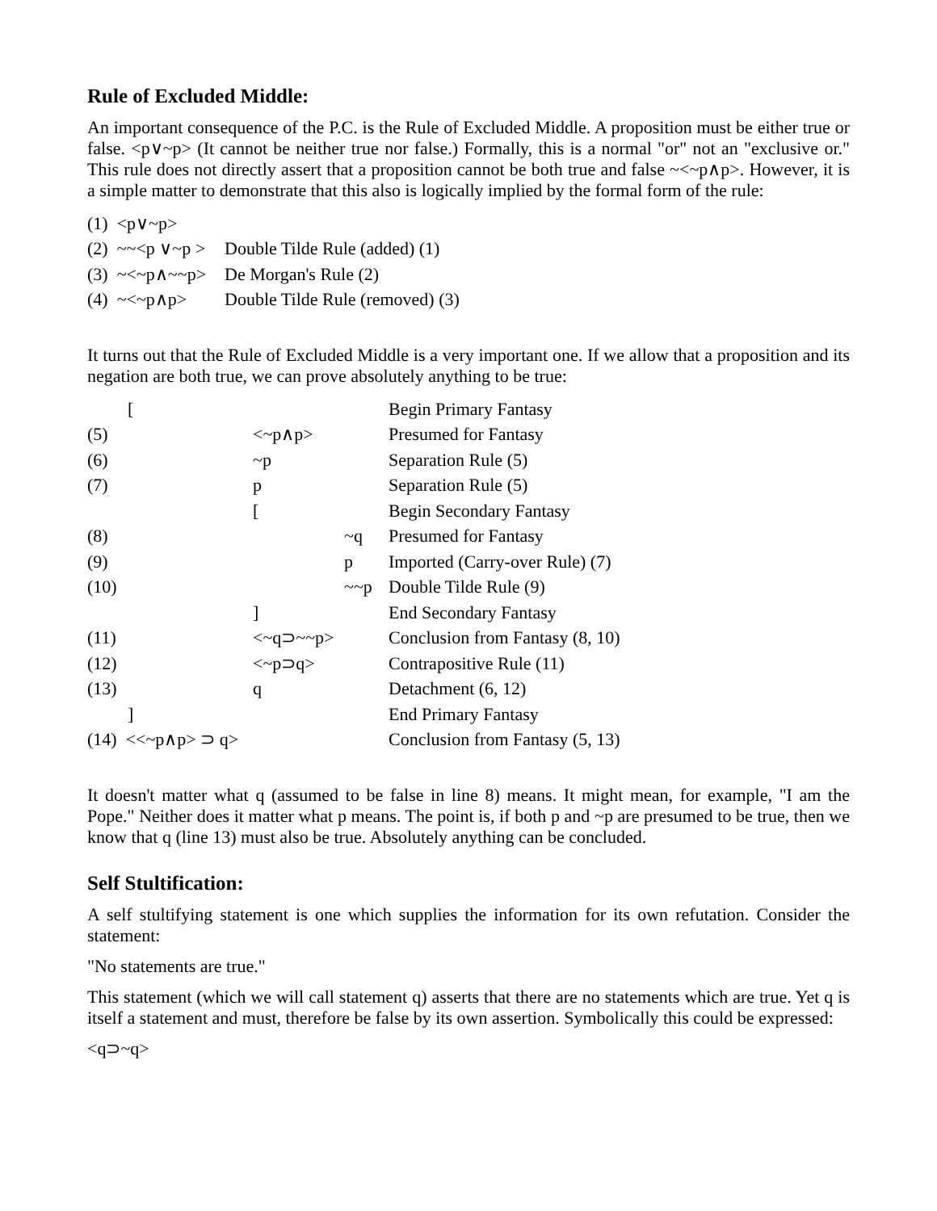Rule of Excluded Middle:
An important consequence of the P.C. is the Rule of Excluded Middle. A proposition must be either true or false. <p∨~p> (It cannot be neither true nor false.) Formally, this is a normal "or" not an "exclusive or." This rule does not directly assert that a proposition cannot be both true and false ~<~p∧p>. However, it is a simple matter to demonstrate that this also is logically implied by the formal form of the rule:
| (1) <p∨~p> | |
| (2) ~~<p ∨~p > | Double Tilde Rule (added) (1) |
| (3) ~<~p∧~~p> | De Morgan's Rule (2) |
| (4) ~<~p∧p> | Double Tilde Rule (removed) (3) |
It turns out that the Rule of Excluded Middle is a very important one. If we allow that a proposition and its negation are both true, we can prove absolutely anything to be true:
| | [ | | | Begin Primary Fantasy |
| (5) | | <~p∧p> | | Presumed for Fantasy |
| (6) | | ~p | | Separation Rule (5) |
| (7) | | p | | Separation Rule (5) |
| | | [ | | Begin Secondary Fantasy |
| (8) | | | ~q | Presumed for Fantasy |
| (9) | | | p | Imported (Carry-over Rule) (7) |
| (10) | | | ~~p | Double Tilde Rule (9) |
| | | ] | | End Secondary Fantasy |
| (11) | | <~q⊃~~p> | | Conclusion from Fantasy (8, 10) |
| (12) | | <~p⊃q> | | Contrapositive Rule (11) |
| (13) | | q | | Detachment (6, 12) |
| | ] | | | End Primary Fantasy |
| (14) <<~p∧p> ⊃ q> | | | | Conclusion from Fantasy (5, 13) |
It doesn't matter what q (assumed to be false in line 8) means. It might mean, for example, "I am the Pope." Neither does it matter what p means. The point is, if both p and ~p are presumed to be true, then we know that q (line 13) must also be true. Absolutely anything can be concluded.
Self Stultification:
A self stultifying statement is one which supplies the information for its own refutation. Consider the statement:
"No statements are true."
This statement (which we will call statement q) asserts that there are no statements which are true. Yet q is itself a statement and must, therefore be false by its own assertion. Symbolically this could be expressed:
<q⊃~q>